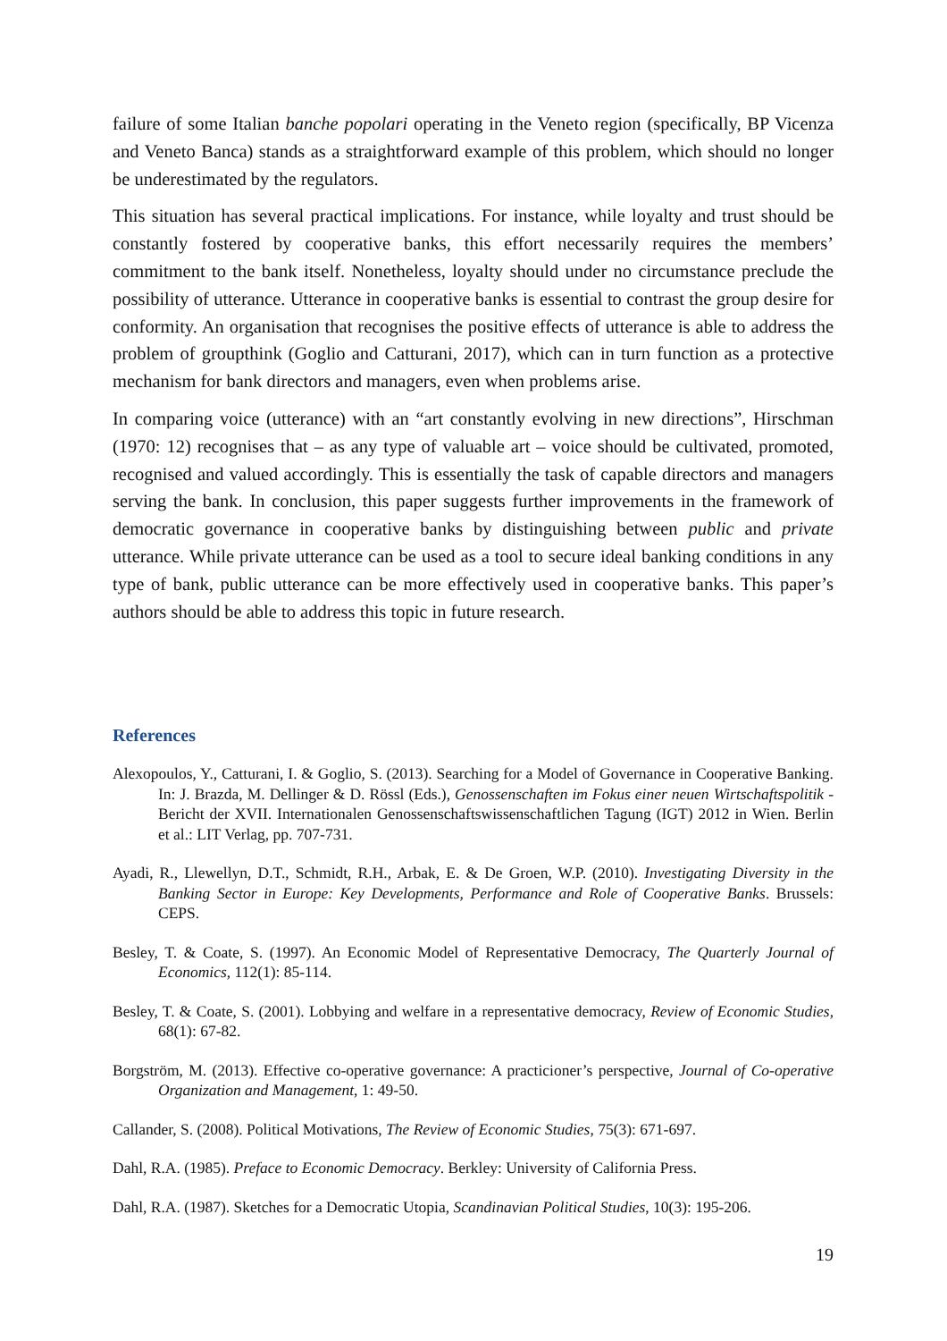failure of some Italian banche popolari operating in the Veneto region (specifically, BP Vicenza and Veneto Banca) stands as a straightforward example of this problem, which should no longer be underestimated by the regulators.
This situation has several practical implications. For instance, while loyalty and trust should be constantly fostered by cooperative banks, this effort necessarily requires the members’ commitment to the bank itself. Nonetheless, loyalty should under no circumstance preclude the possibility of utterance. Utterance in cooperative banks is essential to contrast the group desire for conformity. An organisation that recognises the positive effects of utterance is able to address the problem of groupthink (Goglio and Catturani, 2017), which can in turn function as a protective mechanism for bank directors and managers, even when problems arise.
In comparing voice (utterance) with an “art constantly evolving in new directions”, Hirschman (1970: 12) recognises that – as any type of valuable art – voice should be cultivated, promoted, recognised and valued accordingly. This is essentially the task of capable directors and managers serving the bank. In conclusion, this paper suggests further improvements in the framework of democratic governance in cooperative banks by distinguishing between public and private utterance. While private utterance can be used as a tool to secure ideal banking conditions in any type of bank, public utterance can be more effectively used in cooperative banks. This paper’s authors should be able to address this topic in future research.
References
Alexopoulos, Y., Catturani, I. & Goglio, S. (2013). Searching for a Model of Governance in Cooperative Banking. In: J. Brazda, M. Dellinger & D. Rössl (Eds.), Genossenschaften im Fokus einer neuen Wirtschaftspolitik - Bericht der XVII. Internationalen Genossenschaftswissenschaftlichen Tagung (IGT) 2012 in Wien. Berlin et al.: LIT Verlag, pp. 707-731.
Ayadi, R., Llewellyn, D.T., Schmidt, R.H., Arbak, E. & De Groen, W.P. (2010). Investigating Diversity in the Banking Sector in Europe: Key Developments, Performance and Role of Cooperative Banks. Brussels: CEPS.
Besley, T. & Coate, S. (1997). An Economic Model of Representative Democracy, The Quarterly Journal of Economics, 112(1): 85-114.
Besley, T. & Coate, S. (2001). Lobbying and welfare in a representative democracy, Review of Economic Studies, 68(1): 67-82.
Borgström, M. (2013). Effective co-operative governance: A practicioner’s perspective, Journal of Co-operative Organization and Management, 1: 49-50.
Callander, S. (2008). Political Motivations, The Review of Economic Studies, 75(3): 671-697.
Dahl, R.A. (1985). Preface to Economic Democracy. Berkley: University of California Press.
Dahl, R.A. (1987). Sketches for a Democratic Utopia, Scandinavian Political Studies, 10(3): 195-206.
19